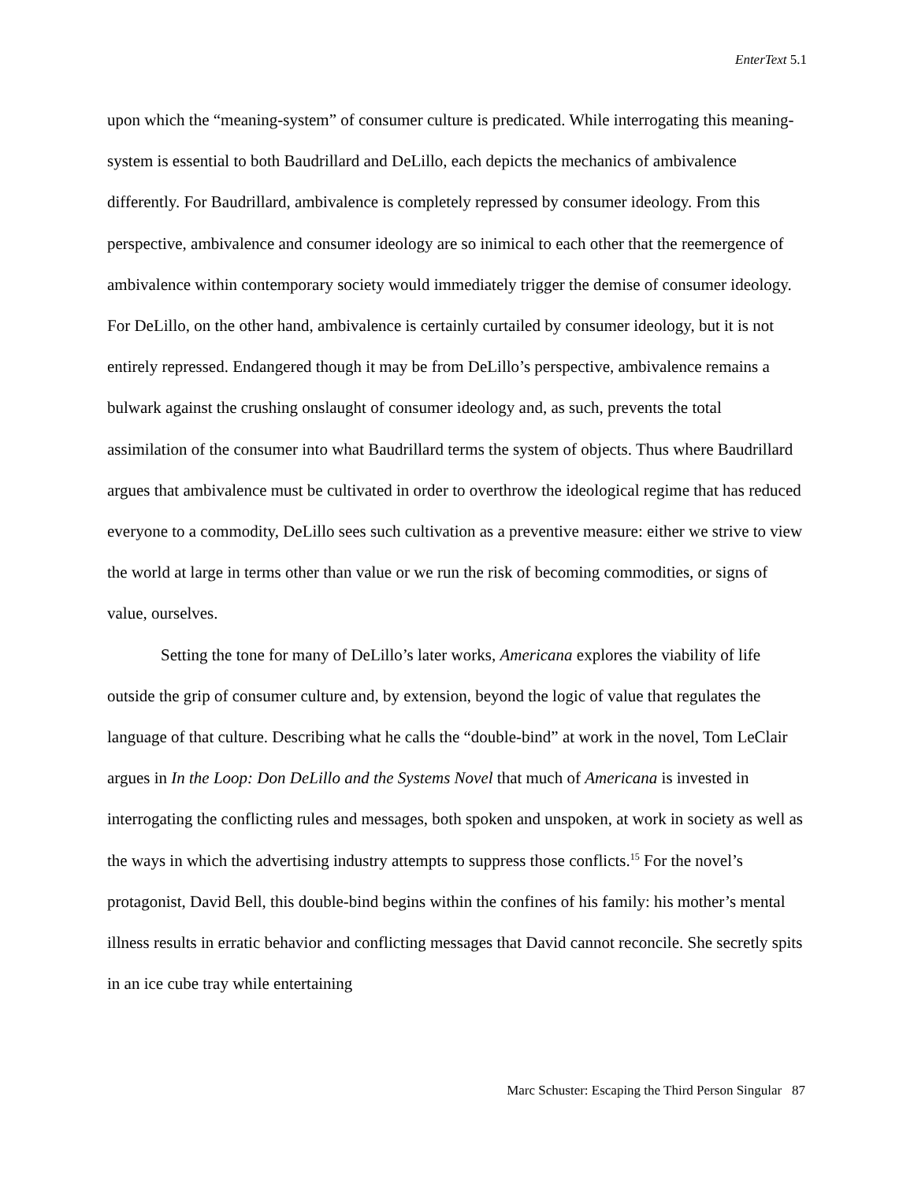EnterText 5.1
upon which the “meaning-system” of consumer culture is predicated. While interrogating this meaning-system is essential to both Baudrillard and DeLillo, each depicts the mechanics of ambivalence differently. For Baudrillard, ambivalence is completely repressed by consumer ideology. From this perspective, ambivalence and consumer ideology are so inimical to each other that the reemergence of ambivalence within contemporary society would immediately trigger the demise of consumer ideology. For DeLillo, on the other hand, ambivalence is certainly curtailed by consumer ideology, but it is not entirely repressed. Endangered though it may be from DeLillo’s perspective, ambivalence remains a bulwark against the crushing onslaught of consumer ideology and, as such, prevents the total assimilation of the consumer into what Baudrillard terms the system of objects. Thus where Baudrillard argues that ambivalence must be cultivated in order to overthrow the ideological regime that has reduced everyone to a commodity, DeLillo sees such cultivation as a preventive measure: either we strive to view the world at large in terms other than value or we run the risk of becoming commodities, or signs of value, ourselves.
Setting the tone for many of DeLillo’s later works, Americana explores the viability of life outside the grip of consumer culture and, by extension, beyond the logic of value that regulates the language of that culture. Describing what he calls the “double-bind” at work in the novel, Tom LeClair argues in In the Loop: Don DeLillo and the Systems Novel that much of Americana is invested in interrogating the conflicting rules and messages, both spoken and unspoken, at work in society as well as the ways in which the advertising industry attempts to suppress those conflicts.<sup>15</sup> For the novel’s protagonist, David Bell, this double-bind begins within the confines of his family: his mother’s mental illness results in erratic behavior and conflicting messages that David cannot reconcile. She secretly spits in an ice cube tray while entertaining
Marc Schuster: Escaping the Third Person Singular 87